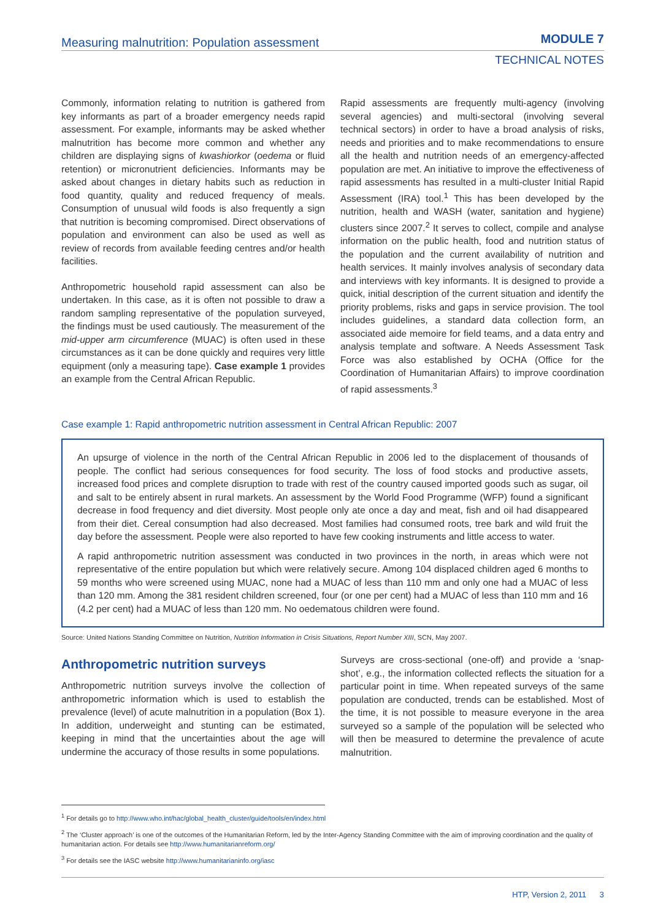Measuring malnutrition: Population assessment
MODULE 7
TECHNICAL NOTES
Commonly, information relating to nutrition is gathered from key informants as part of a broader emergency needs rapid assessment. For example, informants may be asked whether malnutrition has become more common and whether any children are displaying signs of kwashiorkor (oedema or fluid retention) or micronutrient deficiencies. Informants may be asked about changes in dietary habits such as reduction in food quantity, quality and reduced frequency of meals. Consumption of unusual wild foods is also frequently a sign that nutrition is becoming compromised. Direct observations of population and environment can also be used as well as review of records from available feeding centres and/or health facilities.
Anthropometric household rapid assessment can also be undertaken. In this case, as it is often not possible to draw a random sampling representative of the population surveyed, the findings must be used cautiously. The measurement of the mid-upper arm circumference (MUAC) is often used in these circumstances as it can be done quickly and requires very little equipment (only a measuring tape). Case example 1 provides an example from the Central African Republic.
Rapid assessments are frequently multi-agency (involving several agencies) and multi-sectoral (involving several technical sectors) in order to have a broad analysis of risks, needs and priorities and to make recommendations to ensure all the health and nutrition needs of an emergency-affected population are met. An initiative to improve the effectiveness of rapid assessments has resulted in a multi-cluster Initial Rapid Assessment (IRA) tool.<sup>1</sup> This has been developed by the nutrition, health and WASH (water, sanitation and hygiene) clusters since 2007.<sup>2</sup> It serves to collect, compile and analyse information on the public health, food and nutrition status of the population and the current availability of nutrition and health services. It mainly involves analysis of secondary data and interviews with key informants. It is designed to provide a quick, initial description of the current situation and identify the priority problems, risks and gaps in service provision. The tool includes guidelines, a standard data collection form, an associated aide memoire for field teams, and a data entry and analysis template and software. A Needs Assessment Task Force was also established by OCHA (Office for the Coordination of Humanitarian Affairs) to improve coordination of rapid assessments.<sup>3</sup>
Case example 1: Rapid anthropometric nutrition assessment in Central African Republic: 2007
An upsurge of violence in the north of the Central African Republic in 2006 led to the displacement of thousands of people. The conflict had serious consequences for food security. The loss of food stocks and productive assets, increased food prices and complete disruption to trade with rest of the country caused imported goods such as sugar, oil and salt to be entirely absent in rural markets. An assessment by the World Food Programme (WFP) found a significant decrease in food frequency and diet diversity. Most people only ate once a day and meat, fish and oil had disappeared from their diet. Cereal consumption had also decreased. Most families had consumed roots, tree bark and wild fruit the day before the assessment. People were also reported to have few cooking instruments and little access to water.
A rapid anthropometric nutrition assessment was conducted in two provinces in the north, in areas which were not representative of the entire population but which were relatively secure. Among 104 displaced children aged 6 months to 59 months who were screened using MUAC, none had a MUAC of less than 110 mm and only one had a MUAC of less than 120 mm. Among the 381 resident children screened, four (or one per cent) had a MUAC of less than 110 mm and 16 (4.2 per cent) had a MUAC of less than 120 mm. No oedematous children were found.
Source: United Nations Standing Committee on Nutrition, Nutrition Information in Crisis Situations, Report Number XIII, SCN, May 2007.
Anthropometric nutrition surveys
Anthropometric nutrition surveys involve the collection of anthropometric information which is used to establish the prevalence (level) of acute malnutrition in a population (Box 1). In addition, underweight and stunting can be estimated, keeping in mind that the uncertainties about the age will undermine the accuracy of those results in some populations.
Surveys are cross-sectional (one-off) and provide a ‘snap-shot’, e.g., the information collected reflects the situation for a particular point in time. When repeated surveys of the same population are conducted, trends can be established. Most of the time, it is not possible to measure everyone in the area surveyed so a sample of the population will be selected who will then be measured to determine the prevalence of acute malnutrition.
<sup>1</sup> For details go to http://www.who.int/hac/global_health_cluster/guide/tools/en/index.html
<sup>2</sup> The ‘Cluster approach’ is one of the outcomes of the Humanitarian Reform, led by the Inter-Agency Standing Committee with the aim of improving coordination and the quality of humanitarian action. For details see http://www.humanitarianreform.org/
<sup>3</sup> For details see the IASC website http://www.humanitarianinfo.org/iasc
HTP, Version 2, 2011 3